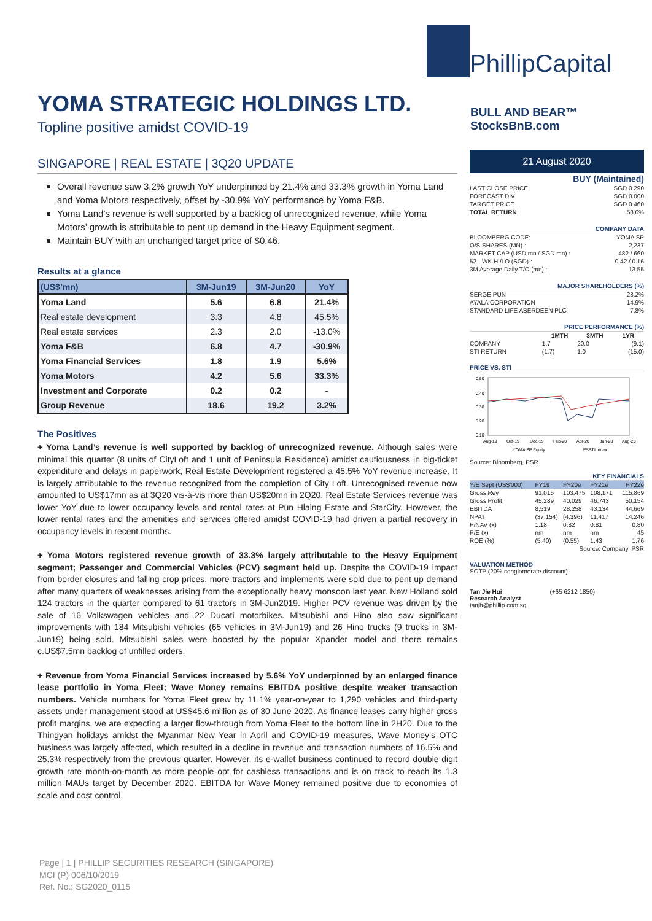YOMA STRATEGIC HOLDINGS LTD.
Topline positive amidst COVID-19
SINGAPORE | REAL ESTATE | 3Q20 UPDATE
Overall revenue saw 3.2% growth YoY underpinned by 21.4% and 33.3% growth in Yoma Land and Yoma Motors respectively, offset by -30.9% YoY performance by Yoma F&B.
Yoma Land’s revenue is well supported by a backlog of unrecognized revenue, while Yoma Motors’ growth is attributable to pent up demand in the Heavy Equipment segment.
Maintain BUY with an unchanged target price of $0.46.
Results at a glance
| (US$’mn) | 3M-Jun19 | 3M-Jun20 | YoY |
| --- | --- | --- | --- |
| Yoma Land | 5.6 | 6.8 | 21.4% |
| Real estate development | 3.3 | 4.8 | 45.5% |
| Real estate services | 2.3 | 2.0 | -13.0% |
| Yoma F&B | 6.8 | 4.7 | -30.9% |
| Yoma Financial Services | 1.8 | 1.9 | 5.6% |
| Yoma Motors | 4.2 | 5.6 | 33.3% |
| Investment and Corporate | 0.2 | 0.2 | - |
| Group Revenue | 18.6 | 19.2 | 3.2% |
The Positives
+ Yoma Land’s revenue is well supported by backlog of unrecognized revenue. Although sales were minimal this quarter (8 units of CityLoft and 1 unit of Peninsula Residence) amidst cautiousness in big-ticket expenditure and delays in paperwork, Real Estate Development registered a 45.5% YoY revenue increase. It is largely attributable to the revenue recognized from the completion of City Loft. Unrecognised revenue now amounted to US$17mn as at 3Q20 vis-à-vis more than US$20mn in 2Q20. Real Estate Services revenue was lower YoY due to lower occupancy levels and rental rates at Pun Hlaing Estate and StarCity. However, the lower rental rates and the amenities and services offered amidst COVID-19 had driven a partial recovery in occupancy levels in recent months.
+ Yoma Motors registered revenue growth of 33.3% largely attributable to the Heavy Equipment segment; Passenger and Commercial Vehicles (PCV) segment held up. Despite the COVID-19 impact from border closures and falling crop prices, more tractors and implements were sold due to pent up demand after many quarters of weaknesses arising from the exceptionally heavy monsoon last year. New Holland sold 124 tractors in the quarter compared to 61 tractors in 3M-Jun2019. Higher PCV revenue was driven by the sale of 16 Volkswagen vehicles and 22 Ducati motorbikes. Mitsubishi and Hino also saw significant improvements with 184 Mitsubishi vehicles (65 vehicles in 3M-Jun19) and 26 Hino trucks (9 trucks in 3M-Jun19) being sold. Mitsubishi sales were boosted by the popular Xpander model and there remains c.US$7.5mn backlog of unfilled orders.
+ Revenue from Yoma Financial Services increased by 5.6% YoY underpinned by an enlarged finance lease portfolio in Yoma Fleet; Wave Money remains EBITDA positive despite weaker transaction numbers. Vehicle numbers for Yoma Fleet grew by 11.1% year-on-year to 1,290 vehicles and third-party assets under management stood at US$45.6 million as of 30 June 2020. As finance leases carry higher gross profit margins, we are expecting a larger flow-through from Yoma Fleet to the bottom line in 2H20. Due to the Thingyan holidays amidst the Myanmar New Year in April and COVID-19 measures, Wave Money’s OTC business was largely affected, which resulted in a decline in revenue and transaction numbers of 16.5% and 25.3% respectively from the previous quarter. However, its e-wallet business continued to record double digit growth rate month-on-month as more people opt for cashless transactions and is on track to reach its 1.3 million MAUs target by December 2020. EBITDA for Wave Money remained positive due to economies of scale and cost control.
PhillipCapital
BULL AND BEAR™ StocksBnB.com
21 August 2020
| BUY (Maintained) | |
| LAST CLOSE PRICE | SGD 0.290 |
| FORECAST DIV | SGD 0.000 |
| TARGET PRICE | SGD 0.460 |
| TOTAL RETURN | 58.6% |
| COMPANY DATA | |
| BLOOMBERG CODE: | YOMA SP |
| O/S SHARES (MN) : | 2,237 |
| MARKET CAP (USD mn / SGD mn) : | 482 / 660 |
| 52 - WK HI/LO (SGD) : | 0.42 / 0.16 |
| 3M Average Daily T/O (mn) : | 13.55 |
| MAJOR SHAREHOLDERS (%) | |
| SERGE PUN | 28.2% |
| AYALA CORPORATION | 14.9% |
| STANDARD LIFE ABERDEEN PLC | 7.8% |
| PRICE PERFORMANCE (%) | | | |
| | 1MTH | 3MTH | 1YR |
| COMPANY | 1.7 | 20.0 | (9.1) |
| STI RETURN | (1.7) | 1.0 | (15.0) |
PRICE VS. STI
0.50
0.40
0.30
0.20
0.10
Aug-19
Oct-19
Dec-19
Feb-20
Apr-20
Jun-20
Aug-20
YOMA SP Equity
FSSTI Index
Source: Bloomberg, PSR
| KEY FINANCIALS | | | | |
| Y/E Sept (US$'000) | FY19 | FY20e | FY21e | FY22e |
| Gross Rev | 91,015 | 103,475 | 108,171 | 115,869 |
| Gross Profit | 45,289 | 40,029 | 46,743 | 50,154 |
| EBITDA | 8,519 | 28,258 | 43,134 | 44,669 |
| NPAT | (37,154) | (4,396) | 11,417 | 14,246 |
| P/NAV (x) | 1.18 | 0.82 | 0.81 | 0.80 |
| P/E (x) | nm | nm | nm | 45 |
| ROE (%) | (5.40) | (0.55) | 1.43 | 1.76 |
| Source: Company, PSR | | | | |
VALUATION METHOD
SOTP (20% conglomerate discount)
Tan Jie Hui (+65 6212 1850)
Research Analyst
tanjh@phillip.com.sg
Page | 1 | PHILLIP SECURITIES RESEARCH (SINGAPORE)
MCI (P) 006/10/2019
Ref. No.: SG2020_0115